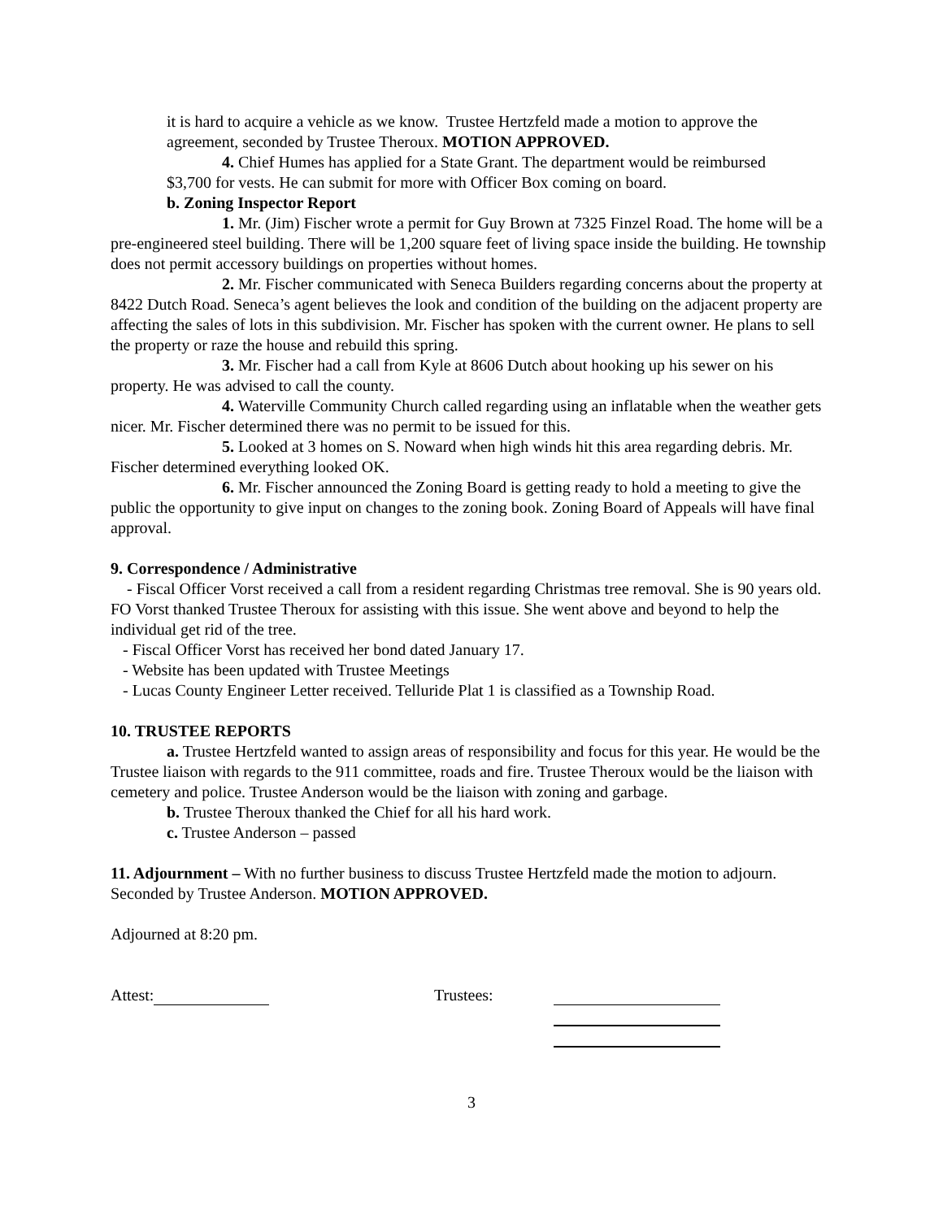it is hard to acquire a vehicle as we know. Trustee Hertzfeld made a motion to approve the agreement, seconded by Trustee Theroux. MOTION APPROVED.
4. Chief Humes has applied for a State Grant. The department would be reimbursed
$3,700 for vests. He can submit for more with Officer Box coming on board.
b. Zoning Inspector Report
1. Mr. (Jim) Fischer wrote a permit for Guy Brown at 7325 Finzel Road. The home will be a pre-engineered steel building. There will be 1,200 square feet of living space inside the building. He township does not permit accessory buildings on properties without homes.
2. Mr. Fischer communicated with Seneca Builders regarding concerns about the property at 8422 Dutch Road. Seneca’s agent believes the look and condition of the building on the adjacent property are affecting the sales of lots in this subdivision. Mr. Fischer has spoken with the current owner. He plans to sell the property or raze the house and rebuild this spring.
3. Mr. Fischer had a call from Kyle at 8606 Dutch about hooking up his sewer on his property. He was advised to call the county.
4. Waterville Community Church called regarding using an inflatable when the weather gets nicer. Mr. Fischer determined there was no permit to be issued for this.
5. Looked at 3 homes on S. Noward when high winds hit this area regarding debris. Mr. Fischer determined everything looked OK.
6. Mr. Fischer announced the Zoning Board is getting ready to hold a meeting to give the public the opportunity to give input on changes to the zoning book. Zoning Board of Appeals will have final approval.
9. Correspondence / Administrative
- Fiscal Officer Vorst received a call from a resident regarding Christmas tree removal. She is 90 years old. FO Vorst thanked Trustee Theroux for assisting with this issue. She went above and beyond to help the individual get rid of the tree.
- Fiscal Officer Vorst has received her bond dated January 17.
- Website has been updated with Trustee Meetings
- Lucas County Engineer Letter received. Telluride Plat 1 is classified as a Township Road.
10. TRUSTEE REPORTS
a. Trustee Hertzfeld wanted to assign areas of responsibility and focus for this year. He would be the Trustee liaison with regards to the 911 committee, roads and fire. Trustee Theroux would be the liaison with cemetery and police. Trustee Anderson would be the liaison with zoning and garbage.
b. Trustee Theroux thanked the Chief for all his hard work.
c. Trustee Anderson – passed
11. Adjournment – With no further business to discuss Trustee Hertzfeld made the motion to adjourn. Seconded by Trustee Anderson. MOTION APPROVED.
Adjourned at 8:20 pm.
Attest: Trustees:
3